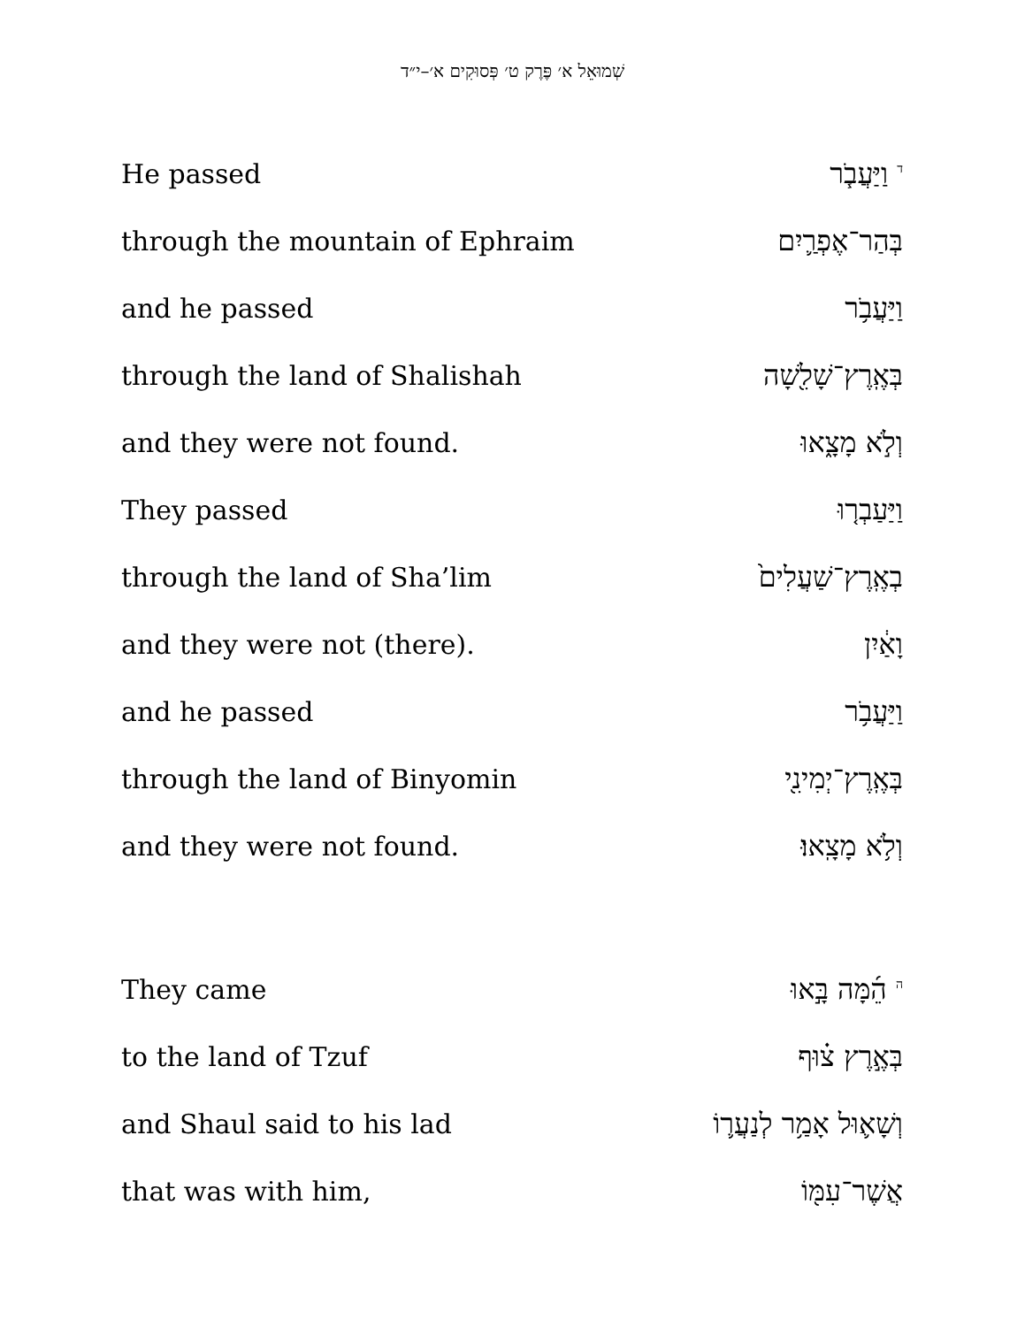שְׁמוּאֵל א׳ פֶּרֶק ט׳ פְּסוּקִים א׳–י״ד
He passed <sup>ד</sup> וַיַּעֲבֹ֧ר
through the mountain of Ephraim בְּהַר־אֶפְרַ֛יִם
and he passed וַיַּעֲבֹ֥ר
through the land of Shalishah בְּאֶֽרֶץ־שָׁלִ֖שָׁה
and they were not found. וְלֹ֣א מָצָ֑אוּ
They passed וַיַּעַבְר֤וּ
through the land of Sha’lim בְאֶֽרֶץ־שַׁעֲלִים֙
and they were not (there). וָאַ֔יִן
and he passed וַיַּעֲבֹ֥ר
through the land of Binyomin בְּאֶֽרֶץ־יְמִינִ֖י
and they were not found. וְלֹ֥א מָצָֽאוּ׃
They came <sup>ה</sup> הֵ֜מָּה בָּ֣אוּ
to the land of Tzuf בְּאֶ֣רֶץ צ֗וּף
and Shaul said to his lad וְשָׁא֛וּל אָמַ֥ר לְנַעֲר֛וֹ
that was with him, אֲשֶׁר־עִמּ֖וֹ